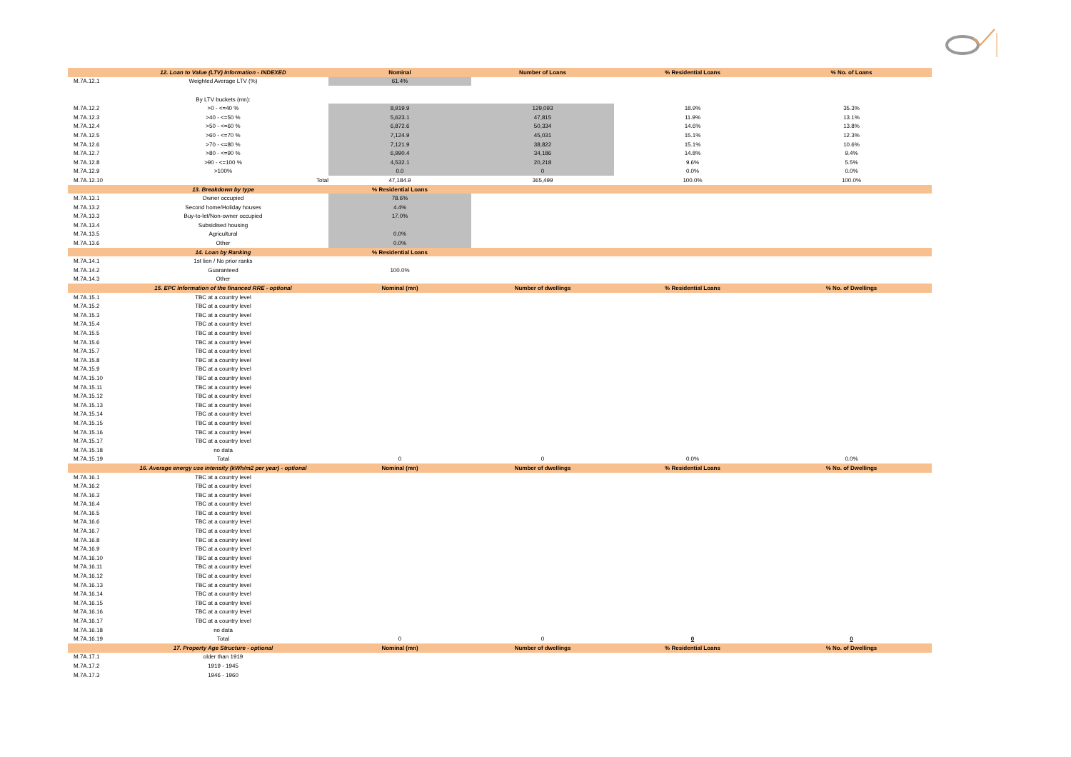| | 12. Loan to Value (LTV) Information - INDEXED | Nominal | Number of Loans | % Residential Loans | % No. of Loans |
| --- | --- | --- | --- | --- | --- |
| M.7A.12.1 | Weighted Average LTV (%) | 61.4% | | | |
| | By LTV buckets (mn): | | | | |
| M.7A.12.2 | >0 - <=40 % | 8,919.9 | 129,093 | 18.9% | 35.3% |
| M.7A.12.3 | >40 - <=50 % | 5,623.1 | 47,815 | 11.9% | 13.1% |
| M.7A.12.4 | >50 - <=60 % | 6,872.6 | 50,334 | 14.6% | 13.8% |
| M.7A.12.5 | >60 - <=70 % | 7,124.9 | 45,031 | 15.1% | 12.3% |
| M.7A.12.6 | >70 - <=80 % | 7,121.9 | 38,822 | 15.1% | 10.6% |
| M.7A.12.7 | >80 - <=90 % | 6,990.4 | 34,186 | 14.8% | 9.4% |
| M.7A.12.8 | >90 - <=100 % | 4,532.1 | 20,218 | 9.6% | 5.5% |
| M.7A.12.9 | >100% | 0.0 | 0 | 0.0% | 0.0% |
| M.7A.12.10 | Total | 47,184.9 | 365,499 | 100.0% | 100.0% |
| | 13. Breakdown by type | % Residential Loans | | | |
| M.7A.13.1 | Owner occupied | 78.6% | | | |
| M.7A.13.2 | Second home/Holiday houses | 4.4% | | | |
| M.7A.13.3 | Buy-to-let/Non-owner occupied | 17.0% | | | |
| M.7A.13.4 | Subsidised housing | | | | |
| M.7A.13.5 | Agricultural | 0.0% | | | |
| M.7A.13.6 | Other | 0.0% | | | |
| | 14. Loan by Ranking | % Residential Loans | | | |
| M.7A.14.1 | 1st lien / No prior ranks | | | | |
| M.7A.14.2 | Guaranteed | 100.0% | | | |
| M.7A.14.3 | Other | | | | |
| | 15. EPC Information of the financed RRE - optional | Nominal (mn) | Number of dwellings | % Residential Loans | % No. of Dwellings |
| M.7A.15.1 | TBC at a country level | | | | |
| M.7A.15.2 | TBC at a country level | | | | |
| M.7A.15.3 | TBC at a country level | | | | |
| M.7A.15.4 | TBC at a country level | | | | |
| M.7A.15.5 | TBC at a country level | | | | |
| M.7A.15.6 | TBC at a country level | | | | |
| M.7A.15.7 | TBC at a country level | | | | |
| M.7A.15.8 | TBC at a country level | | | | |
| M.7A.15.9 | TBC at a country level | | | | |
| M.7A.15.10 | TBC at a country level | | | | |
| M.7A.15.11 | TBC at a country level | | | | |
| M.7A.15.12 | TBC at a country level | | | | |
| M.7A.15.13 | TBC at a country level | | | | |
| M.7A.15.14 | TBC at a country level | | | | |
| M.7A.15.15 | TBC at a country level | | | | |
| M.7A.15.16 | TBC at a country level | | | | |
| M.7A.15.17 | TBC at a country level | | | | |
| M.7A.15.18 | no data | | | | |
| M.7A.15.19 | Total | 0 | 0 | 0.0% | 0.0% |
| | 16. Average energy use intensity (kWh/m2 per year) - optional | Nominal (mn) | Number of dwellings | % Residential Loans | % No. of Dwellings |
| M.7A.16.1 | TBC at a country level | | | | |
| M.7A.16.2 | TBC at a country level | | | | |
| M.7A.16.3 | TBC at a country level | | | | |
| M.7A.16.4 | TBC at a country level | | | | |
| M.7A.16.5 | TBC at a country level | | | | |
| M.7A.16.6 | TBC at a country level | | | | |
| M.7A.16.7 | TBC at a country level | | | | |
| M.7A.16.8 | TBC at a country level | | | | |
| M.7A.16.9 | TBC at a country level | | | | |
| M.7A.16.10 | TBC at a country level | | | | |
| M.7A.16.11 | TBC at a country level | | | | |
| M.7A.16.12 | TBC at a country level | | | | |
| M.7A.16.13 | TBC at a country level | | | | |
| M.7A.16.14 | TBC at a country level | | | | |
| M.7A.16.15 | TBC at a country level | | | | |
| M.7A.16.16 | TBC at a country level | | | | |
| M.7A.16.17 | TBC at a country level | | | | |
| M.7A.16.18 | no data | | | | |
| M.7A.16.19 | Total | 0 | 0 | 0 | 0 |
| | 17. Property Age Structure - optional | Nominal (mn) | Number of dwellings | % Residential Loans | % No. of Dwellings |
| M.7A.17.1 | older than 1919 | | | | |
| M.7A.17.2 | 1919 - 1945 | | | | |
| M.7A.17.3 | 1946 - 1960 | | | | |